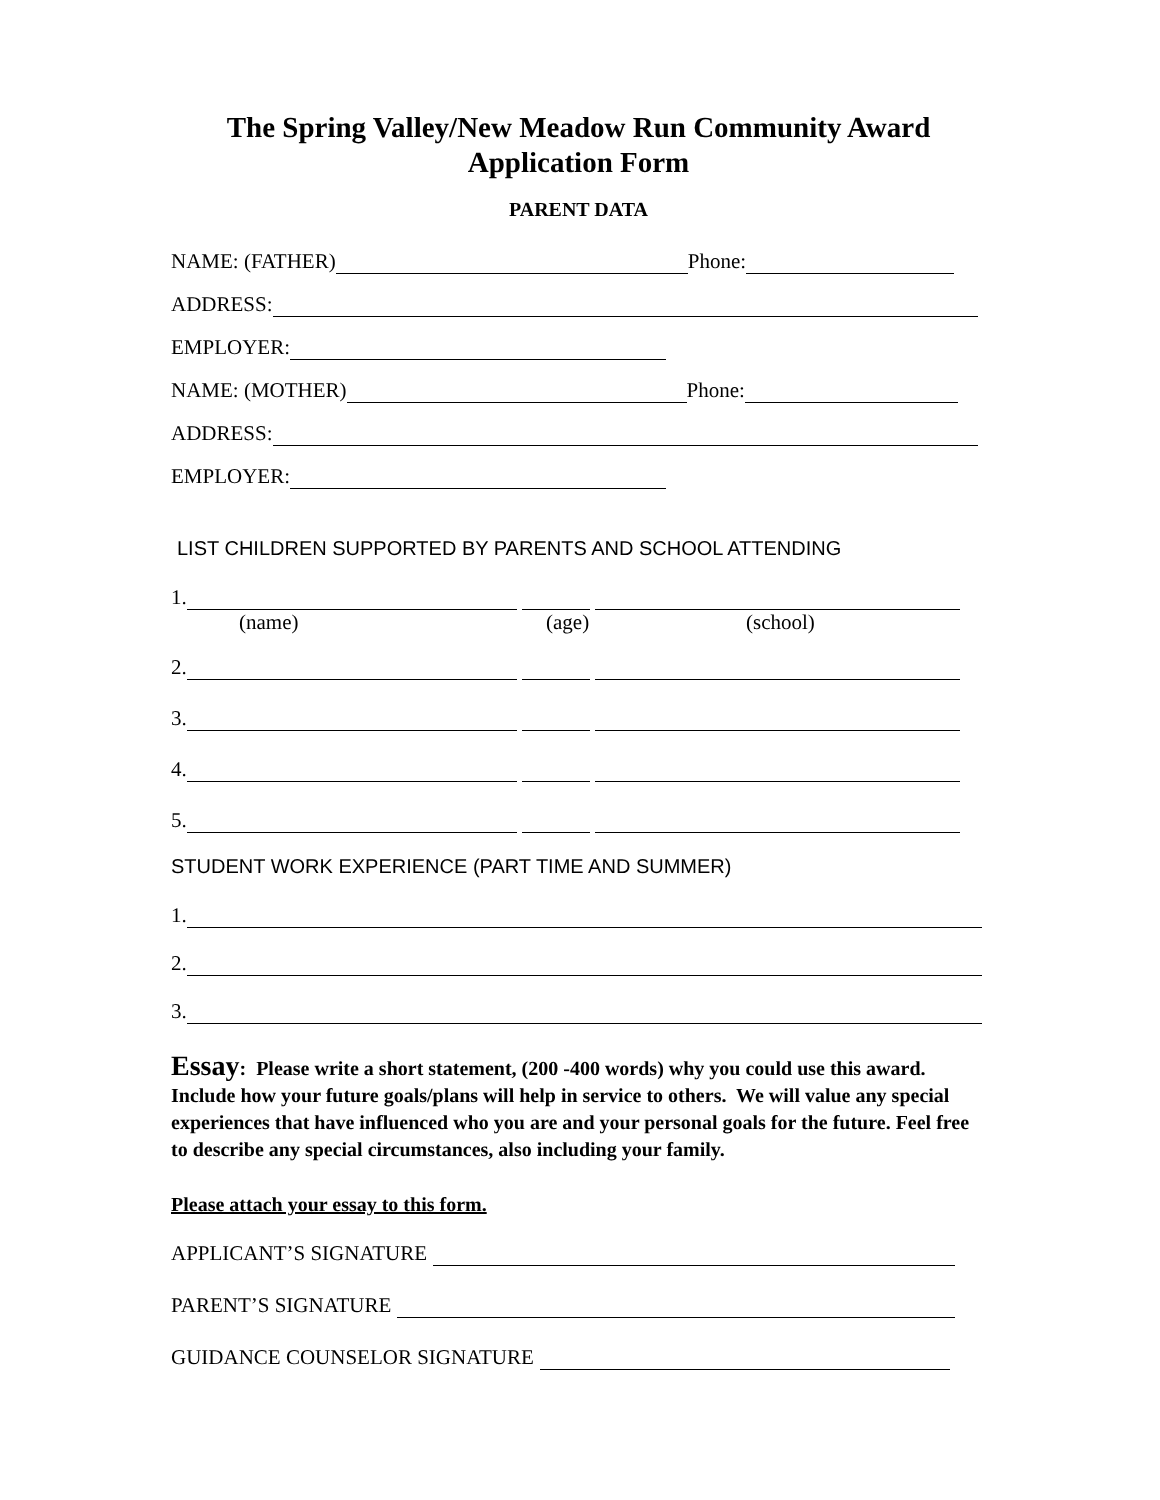The Spring Valley/New Meadow Run Community Award
Application Form
PARENT DATA
NAME: (FATHER) Phone:
ADDRESS:
EMPLOYER:
NAME: (MOTHER) Phone:
ADDRESS:
EMPLOYER:
LIST CHILDREN SUPPORTED BY PARENTS AND SCHOOL ATTENDING
1.
(name) (age) (school)
2.
3.
4.
5.
STUDENT WORK EXPERIENCE (PART TIME AND SUMMER)
1.
2.
3.
Essay: Please write a short statement, (200 -400 words) why you could use this award. Include how your future goals/plans will help in service to others. We will value any special experiences that have influenced who you are and your personal goals for the future. Feel free to describe any special circumstances, also including your family.
Please attach your essay to this form.
APPLICANT’S SIGNATURE
PARENT’S SIGNATURE
GUIDANCE COUNSELOR SIGNATURE